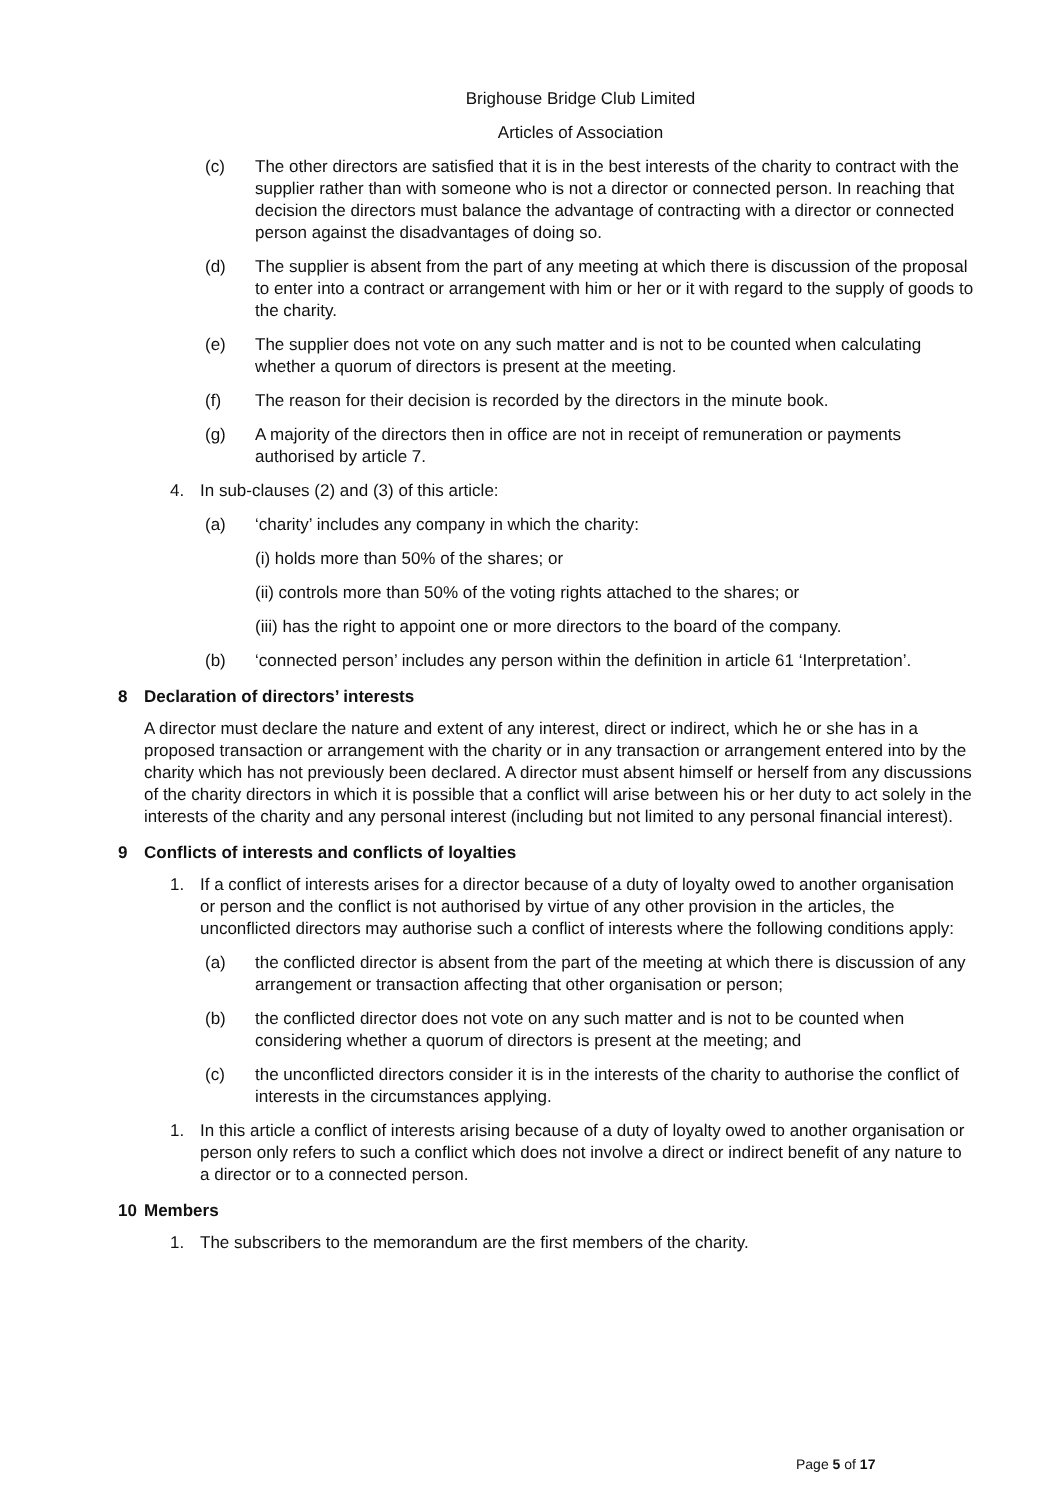Brighouse Bridge Club Limited
Articles of Association
(c) The other directors are satisfied that it is in the best interests of the charity to contract with the supplier rather than with someone who is not a director or connected person. In reaching that decision the directors must balance the advantage of contracting with a director or connected person against the disadvantages of doing so.
(d) The supplier is absent from the part of any meeting at which there is discussion of the proposal to enter into a contract or arrangement with him or her or it with regard to the supply of goods to the charity.
(e) The supplier does not vote on any such matter and is not to be counted when calculating whether a quorum of directors is present at the meeting.
(f) The reason for their decision is recorded by the directors in the minute book.
(g) A majority of the directors then in office are not in receipt of remuneration or payments authorised by article 7.
4. In sub-clauses (2) and (3) of this article:
(a) ‘charity’ includes any company in which the charity:
(i) holds more than 50% of the shares; or
(ii) controls more than 50% of the voting rights attached to the shares; or
(iii) has the right to appoint one or more directors to the board of the company.
(b) ‘connected person’ includes any person within the definition in article 61 ‘Interpretation’.
8 Declaration of directors’ interests
A director must declare the nature and extent of any interest, direct or indirect, which he or she has in a proposed transaction or arrangement with the charity or in any transaction or arrangement entered into by the charity which has not previously been declared. A director must absent himself or herself from any discussions of the charity directors in which it is possible that a conflict will arise between his or her duty to act solely in the interests of the charity and any personal interest (including but not limited to any personal financial interest).
9 Conflicts of interests and conflicts of loyalties
1. If a conflict of interests arises for a director because of a duty of loyalty owed to another organisation or person and the conflict is not authorised by virtue of any other provision in the articles, the unconflicted directors may authorise such a conflict of interests where the following conditions apply:
(a) the conflicted director is absent from the part of the meeting at which there is discussion of any arrangement or transaction affecting that other organisation or person;
(b) the conflicted director does not vote on any such matter and is not to be counted when considering whether a quorum of directors is present at the meeting; and
(c) the unconflicted directors consider it is in the interests of the charity to authorise the conflict of interests in the circumstances applying.
1. In this article a conflict of interests arising because of a duty of loyalty owed to another organisation or person only refers to such a conflict which does not involve a direct or indirect benefit of any nature to a director or to a connected person.
10 Members
1. The subscribers to the memorandum are the first members of the charity.
Page 5 of 17